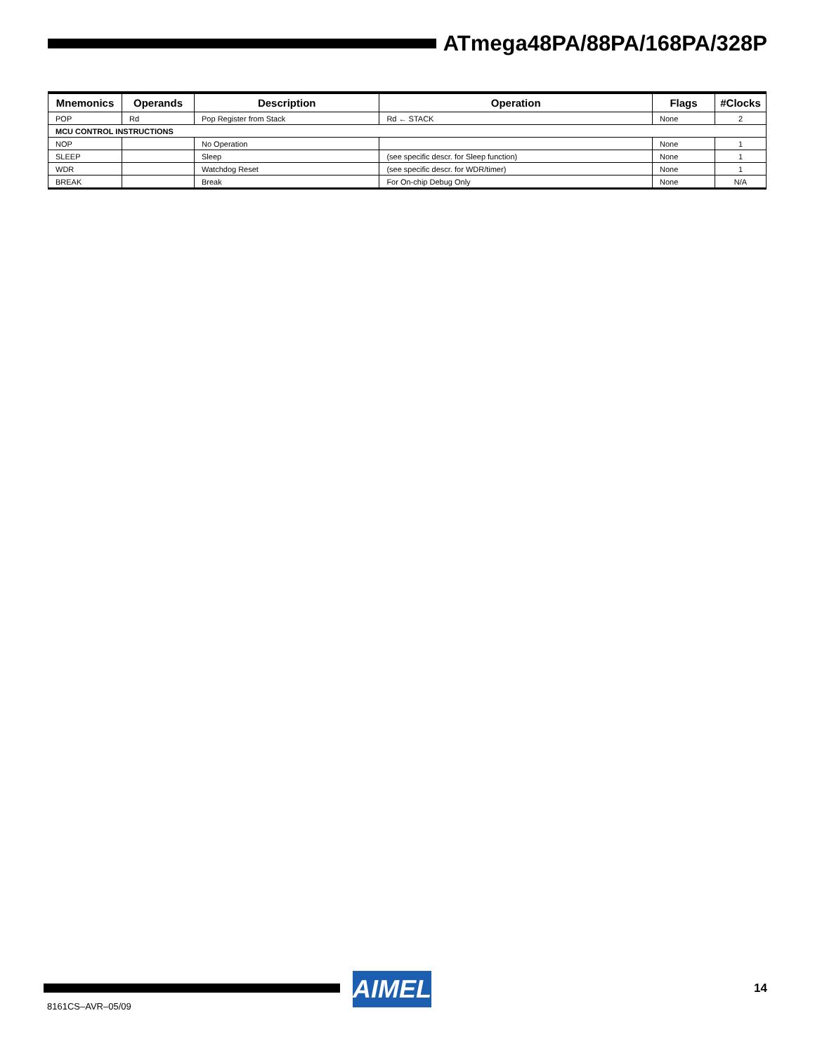ATmega48PA/88PA/168PA/328P
| Mnemonics | Operands | Description | Operation | Flags | #Clocks |
| --- | --- | --- | --- | --- | --- |
| POP | Rd | Pop Register from Stack | Rd ← STACK | None | 2 |
| MCU CONTROL INSTRUCTIONS | | | | | |
| NOP | | No Operation | | None | 1 |
| SLEEP | | Sleep | (see specific descr. for Sleep function) | None | 1 |
| WDR | | Watchdog Reset | (see specific descr. for WDR/timer) | None | 1 |
| BREAK | | Break | For On-chip Debug Only | None | N/A |
AIMEL 14
8161CS–AVR–05/09